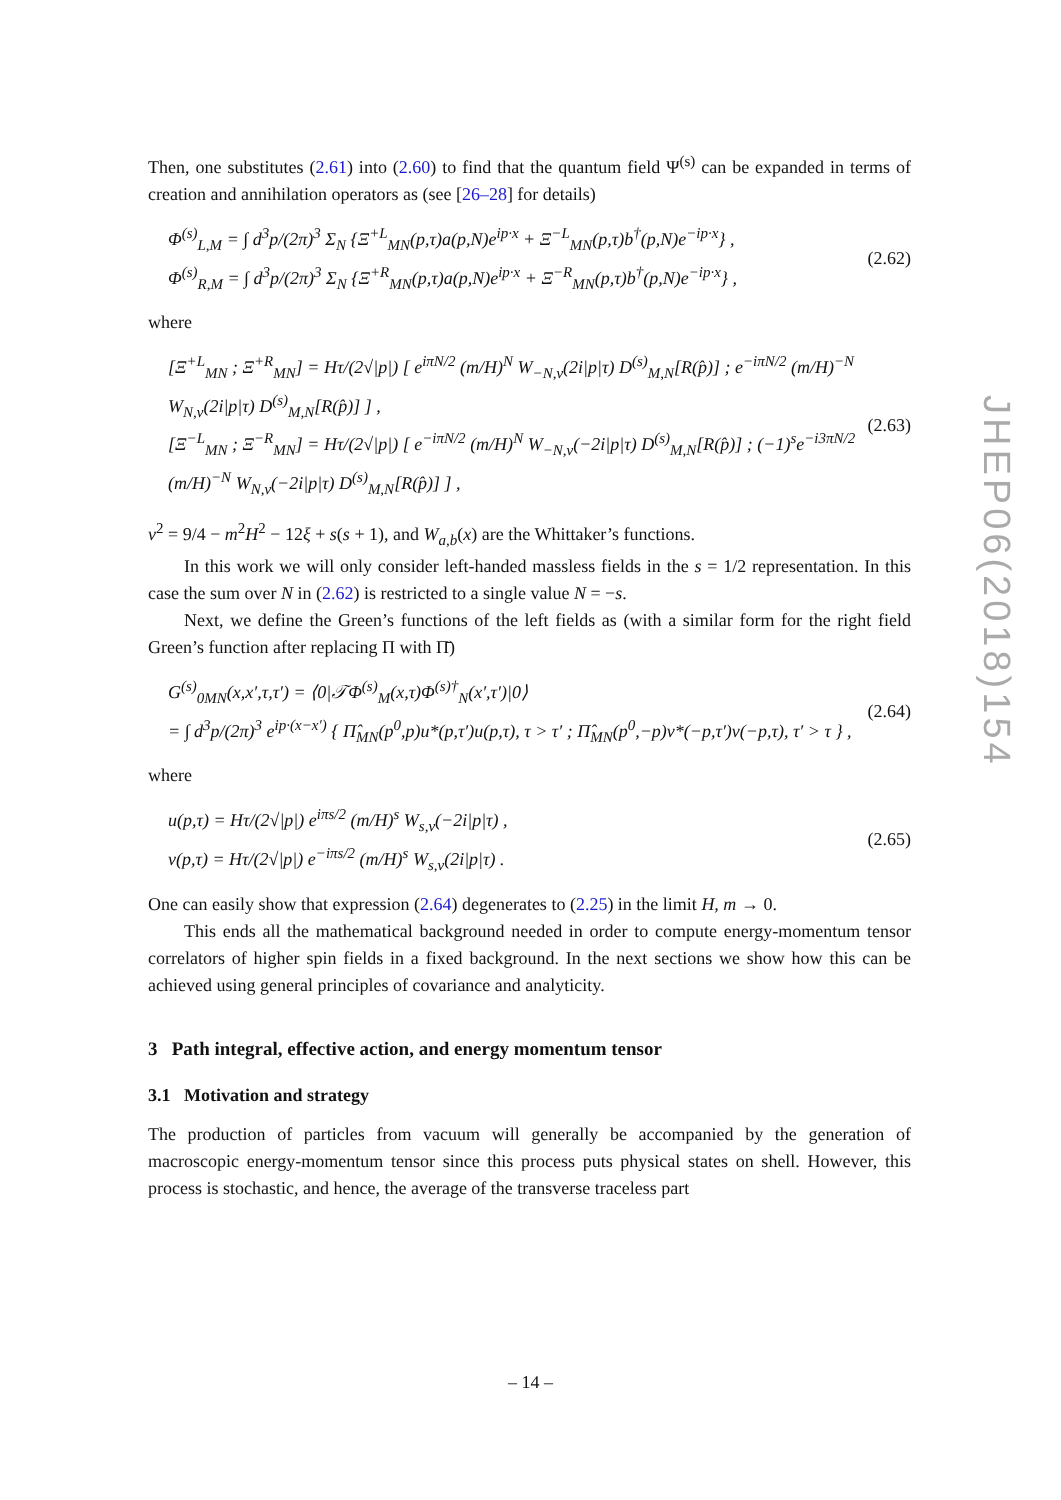Then, one substitutes (2.61) into (2.60) to find that the quantum field Ψ<sup>(s)</sup> can be expanded in terms of creation and annihilation operators as (see [26–28] for details)
Φ<sup>(s)</sup><sub>L,M</sub> = ∫ d<sup>3</sup>p/(2π)<sup>3</sup> Σ<sub>N</sub> {Ξ<sup>+L</sup><sub>MN</sub>(p,τ)a(p,N)e<sup>ip·x</sup> + Ξ<sup>−L</sup><sub>MN</sub>(p,τ)b<sup>†</sup>(p,N)e<sup>−ip·x</sup>} ,
Φ<sup>(s)</sup><sub>R,M</sub> = ∫ d<sup>3</sup>p/(2π)<sup>3</sup> Σ<sub>N</sub> {Ξ<sup>+R</sup><sub>MN</sub>(p,τ)a(p,N)e<sup>ip·x</sup> + Ξ<sup>−R</sup><sub>MN</sub>(p,τ)b<sup>†</sup>(p,N)e<sup>−ip·x</sup>} ,
(2.62)
where
[Ξ<sup>+L</sup><sub>MN</sub> ; Ξ<sup>+R</sup><sub>MN</sub>] = Hτ/(2√|p|) [ e<sup>iπN/2</sup> (m/H)<sup>N</sup> W<sub>−N,ν</sub>(2i|p|τ) D<sup>(s)</sup><sub>M,N</sub>[R(p̂)] ; e<sup>−iπN/2</sup> (m/H)<sup>−N</sup> W<sub>N,ν</sub>(2i|p|τ) D<sup>(s)</sup><sub>M,N</sub>[R(p̂)] ] ,
[Ξ<sup>−L</sup><sub>MN</sub> ; Ξ<sup>−R</sup><sub>MN</sub>] = Hτ/(2√|p|) [ e<sup>−iπN/2</sup> (m/H)<sup>N</sup> W<sub>−N,ν</sub>(−2i|p|τ) D<sup>(s)</sup><sub>M,N</sub>[R(p̂)] ; (−1)<sup>s</sup>e<sup>−i3πN/2</sup> (m/H)<sup>−N</sup> W<sub>N,ν</sub>(−2i|p|τ) D<sup>(s)</sup><sub>M,N</sub>[R(p̂)] ] ,
(2.63)
ν<sup>2</sup> = 9/4 − m<sup>2</sup>H<sup>2</sup> − 12ξ + s(s + 1), and W<sub>a,b</sub>(x) are the Whittaker’s functions.
In this work we will only consider left-handed massless fields in the s = 1/2 representation. In this case the sum over N in (2.62) is restricted to a single value N = −s.
Next, we define the Green’s functions of the left fields as (with a similar form for the right field Green’s function after replacing Π with Π̄)
G<sup>(s)</sup><sub>0MN</sub>(x,x′,τ,τ′) = ⟨0|𝒯Φ<sup>(s)</sup><sub>M</sub>(x,τ)Φ<sup>(s)†</sup><sub>N</sub>(x′,τ′)|0⟩
= ∫ d<sup>3</sup>p/(2π)<sup>3</sup> e<sup>ip·(x−x′)</sup> { Π̂<sub>MN</sub>(p<sup>0</sup>,p)u*(p,τ′)u(p,τ), τ > τ′ ; Π̂<sub>MN</sub>(p<sup>0</sup>,−p)v*(−p,τ′)v(−p,τ), τ′ > τ } ,
(2.64)
where
u(p,τ) = Hτ/(2√|p|) e<sup>iπs/2</sup> (m/H)<sup>s</sup> W<sub>s,ν</sub>(−2i|p|τ) ,
v(p,τ) = Hτ/(2√|p|) e<sup>−iπs/2</sup> (m/H)<sup>s</sup> W<sub>s,ν</sub>(2i|p|τ) .
(2.65)
One can easily show that expression (2.64) degenerates to (2.25) in the limit H, m → 0.
This ends all the mathematical background needed in order to compute energy-momentum tensor correlators of higher spin fields in a fixed background. In the next sections we show how this can be achieved using general principles of covariance and analyticity.
3 Path integral, effective action, and energy momentum tensor
3.1 Motivation and strategy
The production of particles from vacuum will generally be accompanied by the generation of macroscopic energy-momentum tensor since this process puts physical states on shell. However, this process is stochastic, and hence, the average of the transverse traceless part
JHEP06(2018)154
– 14 –